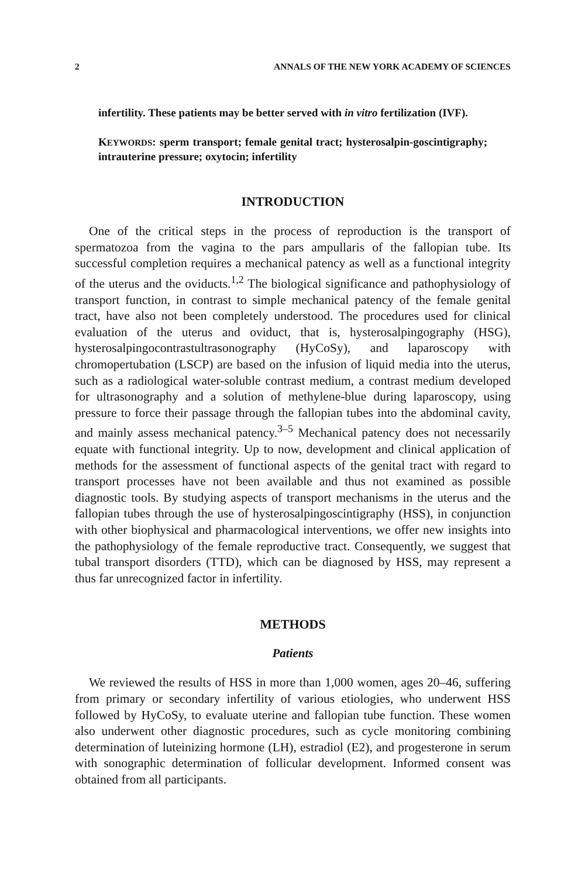2 ANNALS OF THE NEW YORK ACADEMY OF SCIENCES
infertility. These patients may be better served with in vitro fertilization (IVF).
KEYWORDS: sperm transport; female genital tract; hysterosalpin-goscintigraphy; intrauterine pressure; oxytocin; infertility
INTRODUCTION
One of the critical steps in the process of reproduction is the transport of spermatozoa from the vagina to the pars ampullaris of the fallopian tube. Its successful completion requires a mechanical patency as well as a functional integrity of the uterus and the oviducts.<sup>1,2</sup> The biological significance and pathophysiology of transport function, in contrast to simple mechanical patency of the female genital tract, have also not been completely understood. The procedures used for clinical evaluation of the uterus and oviduct, that is, hysterosalpingography (HSG), hysterosalpingocontrastultrasonography (HyCoSy), and laparoscopy with chromopertubation (LSCP) are based on the infusion of liquid media into the uterus, such as a radiological water-soluble contrast medium, a contrast medium developed for ultrasonography and a solution of methylene-blue during laparoscopy, using pressure to force their passage through the fallopian tubes into the abdominal cavity, and mainly assess mechanical patency.<sup>3–5</sup> Mechanical patency does not necessarily equate with functional integrity. Up to now, development and clinical application of methods for the assessment of functional aspects of the genital tract with regard to transport processes have not been available and thus not examined as possible diagnostic tools. By studying aspects of transport mechanisms in the uterus and the fallopian tubes through the use of hysterosalpingoscintigraphy (HSS), in conjunction with other biophysical and pharmacological interventions, we offer new insights into the pathophysiology of the female reproductive tract. Consequently, we suggest that tubal transport disorders (TTD), which can be diagnosed by HSS, may represent a thus far unrecognized factor in infertility.
METHODS
Patients
We reviewed the results of HSS in more than 1,000 women, ages 20–46, suffering from primary or secondary infertility of various etiologies, who underwent HSS followed by HyCoSy, to evaluate uterine and fallopian tube function. These women also underwent other diagnostic procedures, such as cycle monitoring combining determination of luteinizing hormone (LH), estradiol (E2), and progesterone in serum with sonographic determination of follicular development. Informed consent was obtained from all participants.